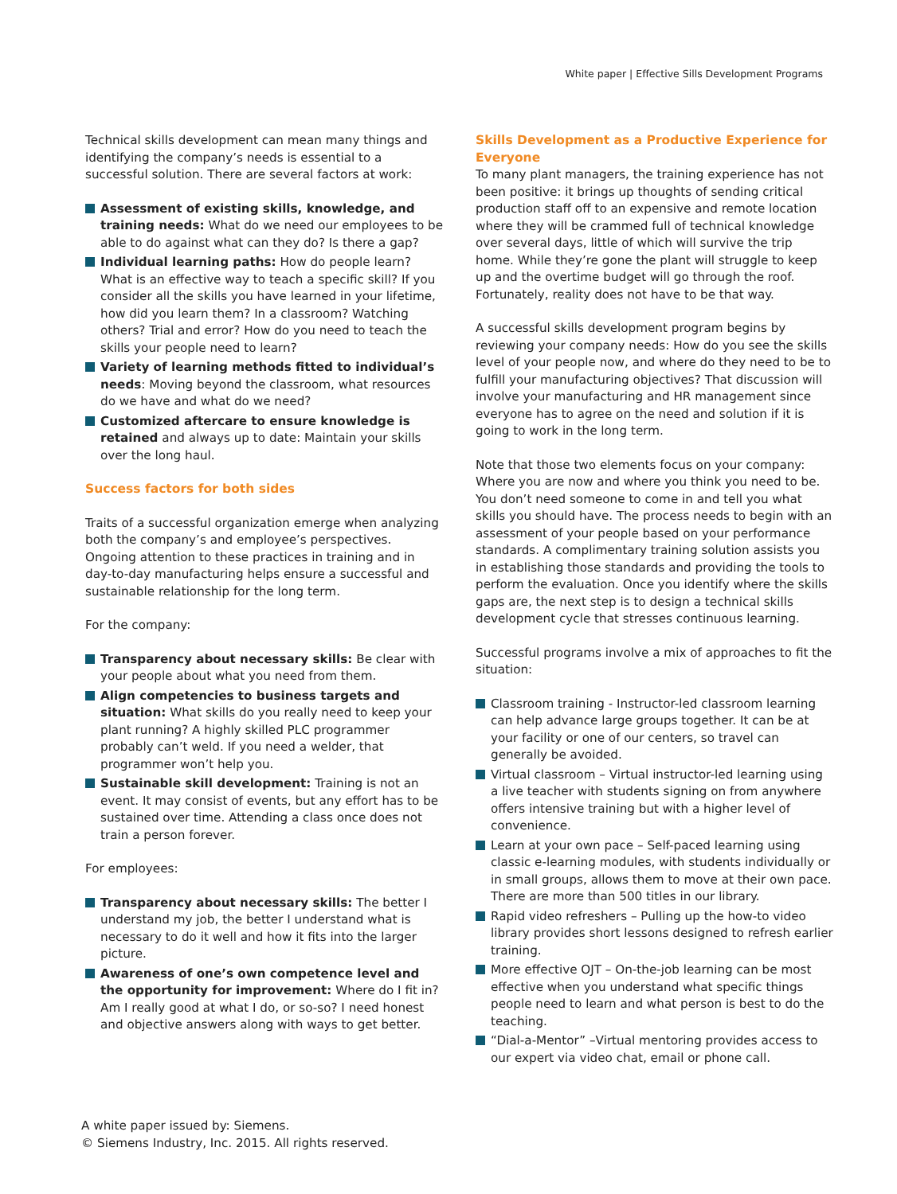White paper | Effective Sills Development Programs
Technical skills development can mean many things and identifying the company’s needs is essential to a successful solution. There are several factors at work:
Assessment of existing skills, knowledge, and training needs: What do we need our employees to be able to do against what can they do? Is there a gap?
Individual learning paths: How do people learn? What is an effective way to teach a specific skill? If you consider all the skills you have learned in your lifetime, how did you learn them? In a classroom? Watching others? Trial and error? How do you need to teach the skills your people need to learn?
Variety of learning methods fitted to individual’s needs: Moving beyond the classroom, what resources do we have and what do we need?
Customized aftercare to ensure knowledge is retained and always up to date: Maintain your skills over the long haul.
Success factors for both sides
Traits of a successful organization emerge when analyzing both the company’s and employee’s perspectives. Ongoing attention to these practices in training and in day-to-day manufacturing helps ensure a successful and sustainable relationship for the long term.
For the company:
Transparency about necessary skills: Be clear with your people about what you need from them.
Align competencies to business targets and situation: What skills do you really need to keep your plant running? A highly skilled PLC programmer probably can’t weld. If you need a welder, that programmer won’t help you.
Sustainable skill development: Training is not an event. It may consist of events, but any effort has to be sustained over time. Attending a class once does not train a person forever.
For employees:
Transparency about necessary skills: The better I understand my job, the better I understand what is necessary to do it well and how it fits into the larger picture.
Awareness of one’s own competence level and the opportunity for improvement: Where do I fit in? Am I really good at what I do, or so-so? I need honest and objective answers along with ways to get better.
Skills Development as a Productive Experience for Everyone
To many plant managers, the training experience has not been positive: it brings up thoughts of sending critical production staff off to an expensive and remote location where they will be crammed full of technical knowledge over several days, little of which will survive the trip home. While they’re gone the plant will struggle to keep up and the overtime budget will go through the roof. Fortunately, reality does not have to be that way.
A successful skills development program begins by reviewing your company needs: How do you see the skills level of your people now, and where do they need to be to fulfill your manufacturing objectives? That discussion will involve your manufacturing and HR management since everyone has to agree on the need and solution if it is going to work in the long term.
Note that those two elements focus on your company: Where you are now and where you think you need to be. You don’t need someone to come in and tell you what skills you should have. The process needs to begin with an assessment of your people based on your performance standards. A complimentary training solution assists you in establishing those standards and providing the tools to perform the evaluation. Once you identify where the skills gaps are, the next step is to design a technical skills development cycle that stresses continuous learning.
Successful programs involve a mix of approaches to fit the situation:
Classroom training - Instructor-led classroom learning can help advance large groups together. It can be at your facility or one of our centers, so travel can generally be avoided.
Virtual classroom – Virtual instructor-led learning using a live teacher with students signing on from anywhere offers intensive training but with a higher level of convenience.
Learn at your own pace – Self-paced learning using classic e-learning modules, with students individually or in small groups, allows them to move at their own pace. There are more than 500 titles in our library.
Rapid video refreshers – Pulling up the how-to video library provides short lessons designed to refresh earlier training.
More effective OJT – On-the-job learning can be most effective when you understand what specific things people need to learn and what person is best to do the teaching.
“Dial-a-Mentor” –Virtual mentoring provides access to our expert via video chat, email or phone call.
A white paper issued by: Siemens.
© Siemens Industry, Inc. 2015. All rights reserved.